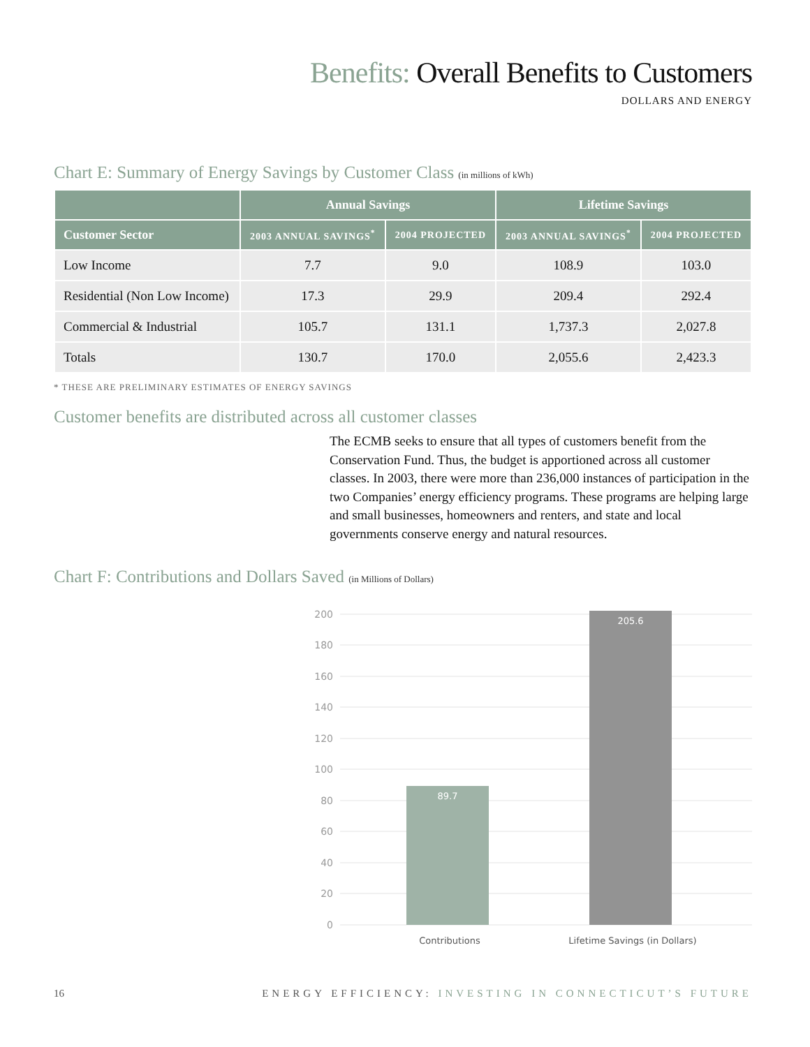Benefits: Overall Benefits to Customers
DOLLARS AND ENERGY
Chart E: Summary of Energy Savings by Customer Class (in millions of kWh)
| | Annual Savings | | Lifetime Savings | |
| --- | --- | --- | --- | --- |
| Customer Sector | 2003 ANNUAL SAVINGS<sup>*</sup> | 2004 PROJECTED | 2003 ANNUAL SAVINGS<sup>*</sup> | 2004 PROJECTED |
| Low Income | 7.7 | 9.0 | 108.9 | 103.0 |
| Residential (Non Low Income) | 17.3 | 29.9 | 209.4 | 292.4 |
| Commercial & Industrial | 105.7 | 131.1 | 1,737.3 | 2,027.8 |
| Totals | 130.7 | 170.0 | 2,055.6 | 2,423.3 |
* THESE ARE PRELIMINARY ESTIMATES OF ENERGY SAVINGS
Customer benefits are distributed across all customer classes
The ECMB seeks to ensure that all types of customers benefit from the Conservation Fund. Thus, the budget is apportioned across all customer classes. In 2003, there were more than 236,000 instances of participation in the two Companies’ energy efficiency programs. These programs are helping large and small businesses, homeowners and renters, and state and local governments conserve energy and natural resources.
Chart F: Contributions and Dollars Saved (in Millions of Dollars)
200
180
160
140
120
100
80
60
40
20
0
89.7
205.6
Contributions
Lifetime Savings (in Dollars)
16 ENERGY EFFICIENCY: INVESTING IN CONNECTICUT’S FUTURE